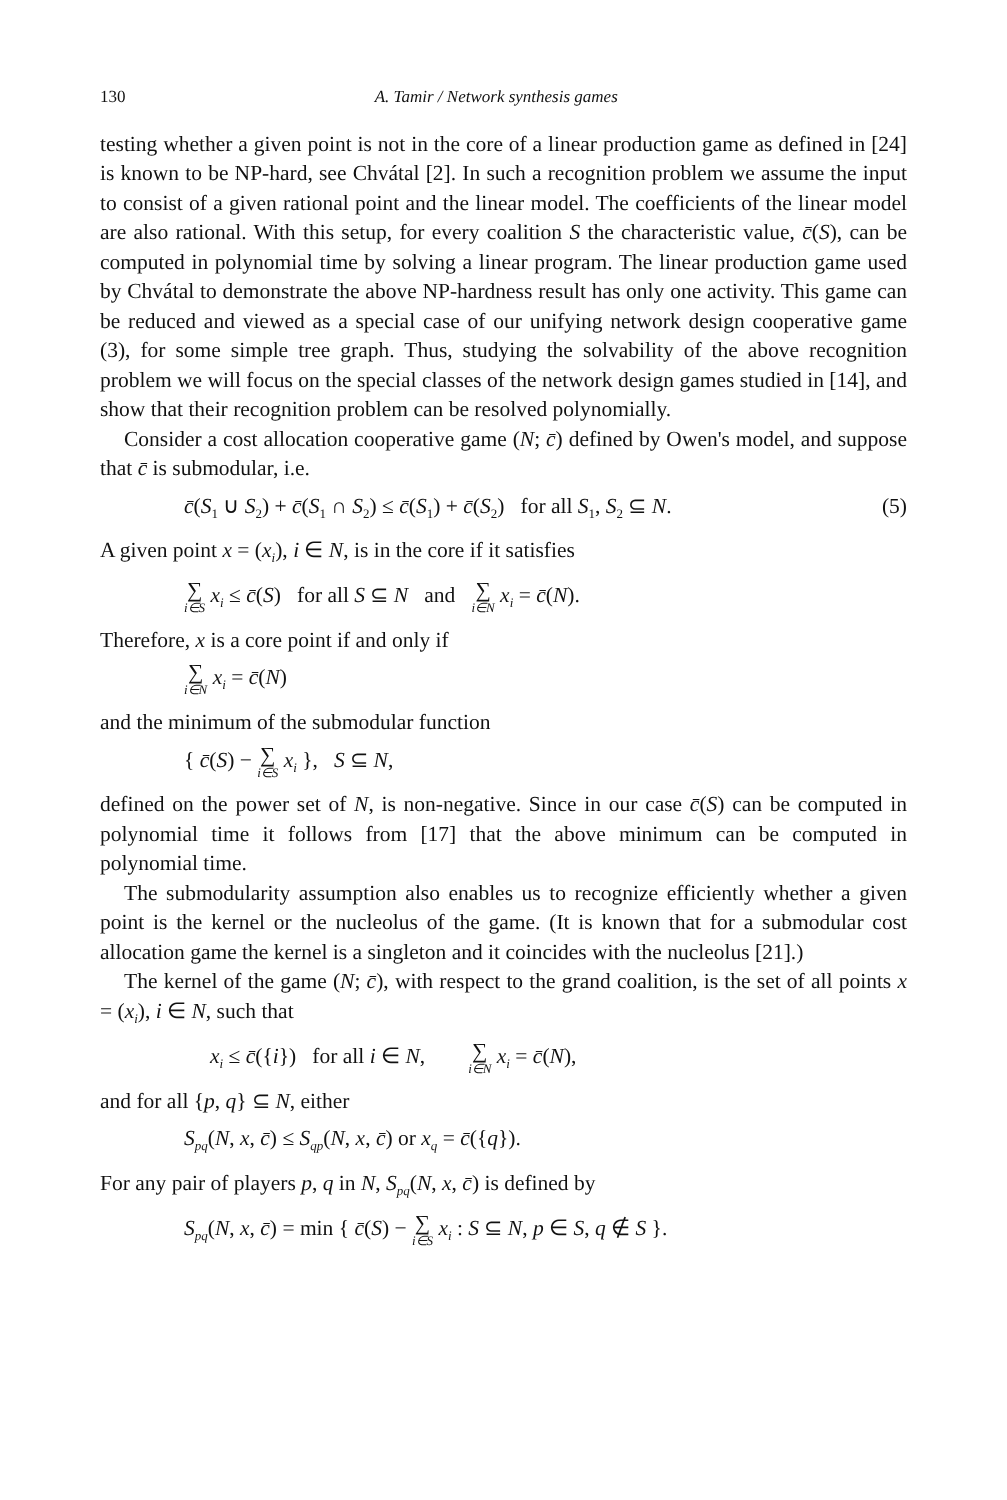130 A. Tamir / Network synthesis games
testing whether a given point is not in the core of a linear production game as defined in [24] is known to be NP-hard, see Chvátal [2]. In such a recognition problem we assume the input to consist of a given rational point and the linear model. The coefficients of the linear model are also rational. With this setup, for every coalition S the characteristic value, c̄(S), can be computed in polynomial time by solving a linear program. The linear production game used by Chvátal to demonstrate the above NP-hardness result has only one activity. This game can be reduced and viewed as a special case of our unifying network design cooperative game (3), for some simple tree graph. Thus, studying the solvability of the above recognition problem we will focus on the special classes of the network design games studied in [14], and show that their recognition problem can be resolved polynomially.
Consider a cost allocation cooperative game (N; c̄) defined by Owen's model, and suppose that c̄ is submodular, i.e.
c̄(S<sub>1</sub> ∪ S<sub>2</sub>) + c̄(S<sub>1</sub> ∩ S<sub>2</sub>) ≤ c̄(S<sub>1</sub>) + c̄(S<sub>2</sub>) for all S<sub>1</sub>, S<sub>2</sub> ⊆ N. (5)
A given point x = (x<sub>i</sub>), i ∈ N, is in the core if it satisfies
∑ i∈S x<sub>i</sub> ≤ c̄(S) for all S ⊆ N and ∑ i∈N x<sub>i</sub> = c̄(N).
Therefore, x is a core point if and only if
∑ i∈N x<sub>i</sub> = c̄(N)
and the minimum of the submodular function
{ c̄(S) − ∑ i∈S x<sub>i</sub> }, S ⊆ N,
defined on the power set of N, is non-negative. Since in our case c̄(S) can be computed in polynomial time it follows from [17] that the above minimum can be computed in polynomial time.
The submodularity assumption also enables us to recognize efficiently whether a given point is the kernel or the nucleolus of the game. (It is known that for a submodular cost allocation game the kernel is a singleton and it coincides with the nucleolus [21].)
The kernel of the game (N; c̄), with respect to the grand coalition, is the set of all points x = (x<sub>i</sub>), i ∈ N, such that
x<sub>i</sub> ≤ c̄({i}) for all i ∈ N, ∑ i∈N x<sub>i</sub> = c̄(N),
and for all {p, q} ⊆ N, either
S<sub>pq</sub>(N, x, c̄) ≤ S<sub>qp</sub>(N, x, c̄) or x<sub>q</sub> = c̄({q}).
For any pair of players p, q in N, S<sub>pq</sub>(N, x, c̄) is defined by
S<sub>pq</sub>(N, x, c̄) = min { c̄(S) − ∑ i∈S x<sub>i</sub> : S ⊆ N, p ∈ S, q ∉ S }.